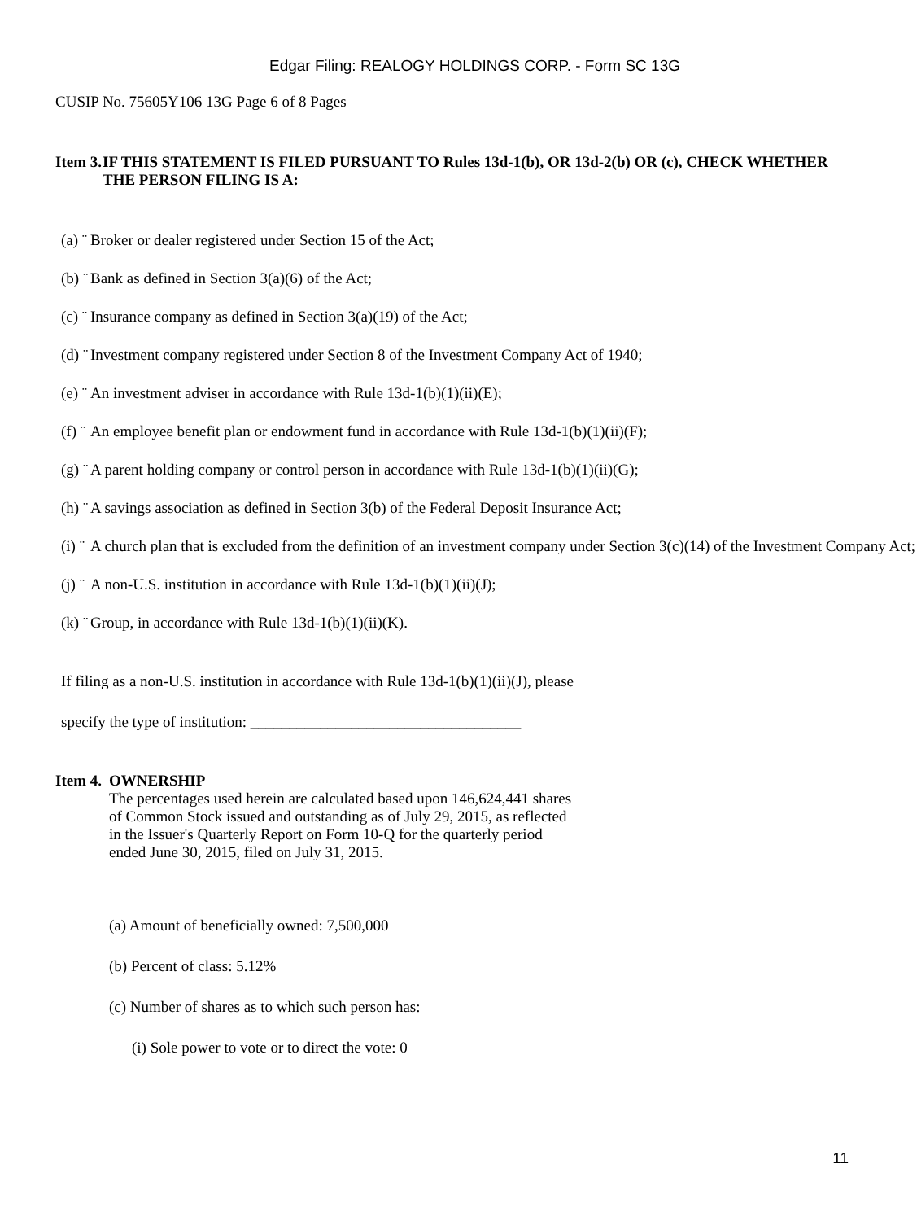Edgar Filing: REALOGY HOLDINGS CORP. - Form SC 13G
CUSIP No. 75605Y106 13G Page 6 of 8 Pages
Item 3.
IF THIS STATEMENT IS FILED PURSUANT TO Rules 13d-1(b), OR 13d-2(b) OR (c), CHECK WHETHER THE PERSON FILING IS A:
(a) ¨
Broker or dealer registered under Section 15 of the Act;
(b) ¨
Bank as defined in Section 3(a)(6) of the Act;
(c) ¨
Insurance company as defined in Section 3(a)(19) of the Act;
(d) ¨
Investment company registered under Section 8 of the Investment Company Act of 1940;
(e) ¨
An investment adviser in accordance with Rule 13d-1(b)(1)(ii)(E);
(f) ¨
An employee benefit plan or endowment fund in accordance with Rule 13d-1(b)(1)(ii)(F);
(g) ¨
A parent holding company or control person in accordance with Rule 13d-1(b)(1)(ii)(G);
(h) ¨
A savings association as defined in Section 3(b) of the Federal Deposit Insurance Act;
(i) ¨
A church plan that is excluded from the definition of an investment company under Section 3(c)(14) of the Investment Company Act;
(j) ¨
A non-U.S. institution in accordance with Rule 13d-1(b)(1)(ii)(J);
(k) ¨
Group, in accordance with Rule 13d-1(b)(1)(ii)(K).
If filing as a non-U.S. institution in accordance with Rule 13d-1(b)(1)(ii)(J), please
specify the type of institution: ___________________________________
Item 4.
OWNERSHIP
The percentages used herein are calculated based upon 146,624,441 shares
of Common Stock issued and outstanding as of July 29, 2015, as reflected
in the Issuer's Quarterly Report on Form 10-Q for the quarterly period
ended June 30, 2015, filed on July 31, 2015.
(a) Amount of beneficially owned: 7,500,000
(b) Percent of class: 5.12%
(c) Number of shares as to which such person has:
(i) Sole power to vote or to direct the vote: 0
11